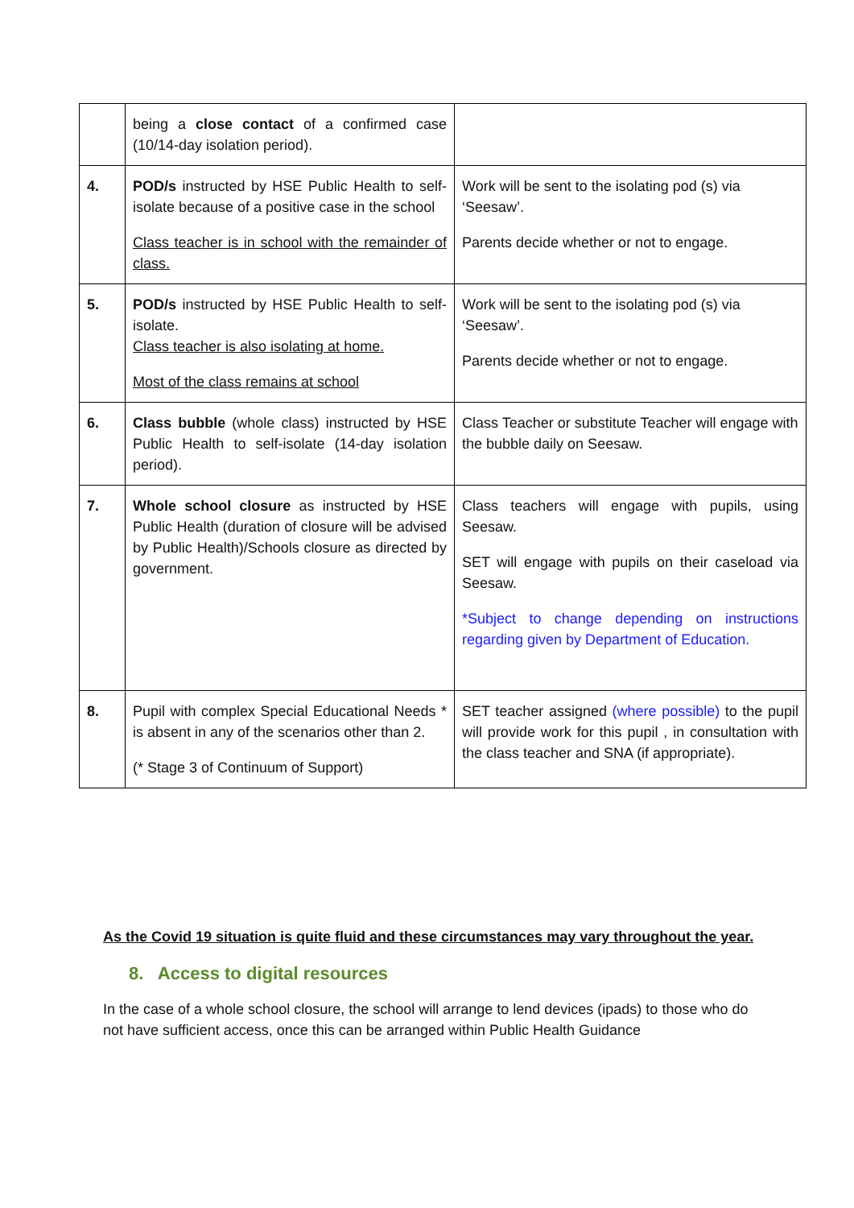| | being a close contact of a confirmed case (10/14-day isolation period). | |
| 4. | POD/s instructed by HSE Public Health to self-isolate because of a positive case in the school Class teacher is in school with the remainder of class. | Work will be sent to the isolating pod (s) via ‘Seesaw’. Parents decide whether or not to engage. |
| 5. | POD/s instructed by HSE Public Health to self-isolate. Class teacher is also isolating at home. Most of the class remains at school | Work will be sent to the isolating pod (s) via ‘Seesaw’. Parents decide whether or not to engage. |
| 6. | Class bubble (whole class) instructed by HSE Public Health to self-isolate (14-day isolation period). | Class Teacher or substitute Teacher will engage with the bubble daily on Seesaw. |
| 7. | Whole school closure as instructed by HSE Public Health (duration of closure will be advised by Public Health)/Schools closure as directed by government. | Class teachers will engage with pupils, using Seesaw. SET will engage with pupils on their caseload via Seesaw. *Subject to change depending on instructions regarding given by Department of Education. |
| 8. | Pupil with complex Special Educational Needs * is absent in any of the scenarios other than 2. (* Stage 3 of Continuum of Support) | SET teacher assigned (where possible) to the pupil will provide work for this pupil , in consultation with the class teacher and SNA (if appropriate). |
As the Covid 19 situation is quite fluid and these circumstances may vary throughout the year.
8. Access to digital resources
In the case of a whole school closure, the school will arrange to lend devices (ipads) to those who do not have sufficient access, once this can be arranged within Public Health Guidance